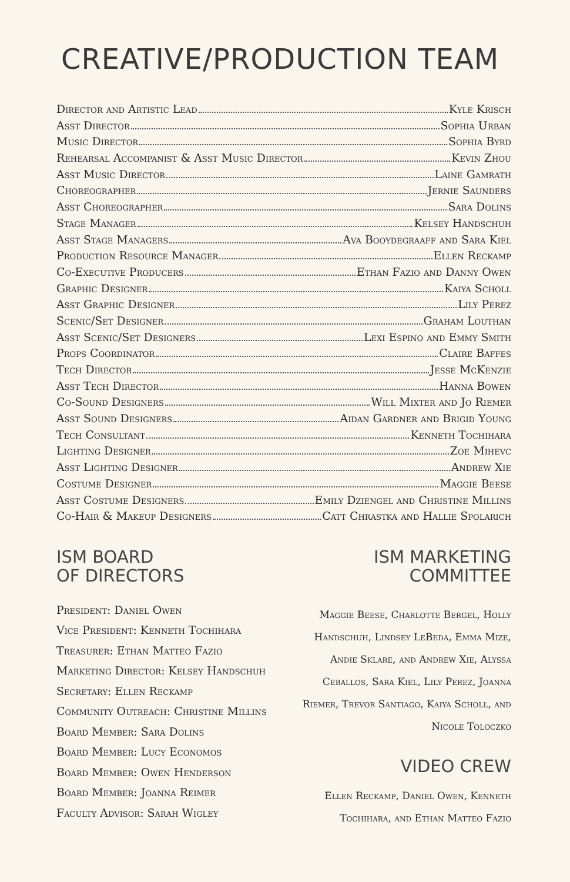CREATIVE/PRODUCTION TEAM
Director and Artistic Lead Kyle Krisch
Asst Director Sophia Urban
Music Director Sophia Byrd
Rehearsal Accompanist & Asst Music Director Kevin Zhou
Asst Music Director Laine Gamrath
Choreographer Jernie Saunders
Asst Choreographer Sara Dolins
Stage Manager Kelsey Handschuh
Asst Stage Managers Ava Booydegraaff and Sara Kiel
Production Resource Manager Ellen Reckamp
Co-Executive Producers Ethan Fazio and Danny Owen
Graphic Designer Kaiya Scholl
Asst Graphic Designer Lily Perez
Scenic/Set Designer Graham Louthan
Asst Scenic/Set Designers Lexi Espino and Emmy Smith
Props Coordinator Claire Baffes
Tech Director Jesse McKenzie
Asst Tech Director Hanna Bowen
Co-Sound Designers Will Mixter and Jo Riemer
Asst Sound Designers Aidan Gardner and Brigid Young
Tech Consultant Kenneth Tochihara
Lighting Designer Zoe Mihevc
Asst Lighting Designer Andrew Xie
Costume Designer Maggie Beese
Asst Costume Designers Emily Dziengel and Christine Millins
Co-Hair & Makeup Designers Catt Chrastka and Hallie Spolarich
ISM BOARD
OF DIRECTORS
President: Daniel Owen
Vice President: Kenneth Tochihara
Treasurer: Ethan Matteo Fazio
Marketing Director: Kelsey Handschuh
Secretary: Ellen Reckamp
Community Outreach: Christine Millins
Board Member: Sara Dolins
Board Member: Lucy Economos
Board Member: Owen Henderson
Board Member: Joanna Reimer
Faculty Advisor: Sarah Wigley
ISM MARKETING
COMMITTEE
Maggie Beese, Charlotte Bergel, Holly Handschuh, Lindsey LeBeda, Emma Mize, Andie Sklare, and Andrew Xie, Alyssa Ceballos, Sara Kiel, Lily Perez, Joanna Riemer, Trevor Santiago, Kaiya Scholl, and Nicole Toloczko
VIDEO CREW
Ellen Reckamp, Daniel Owen, Kenneth Tochihara, and Ethan Matteo Fazio